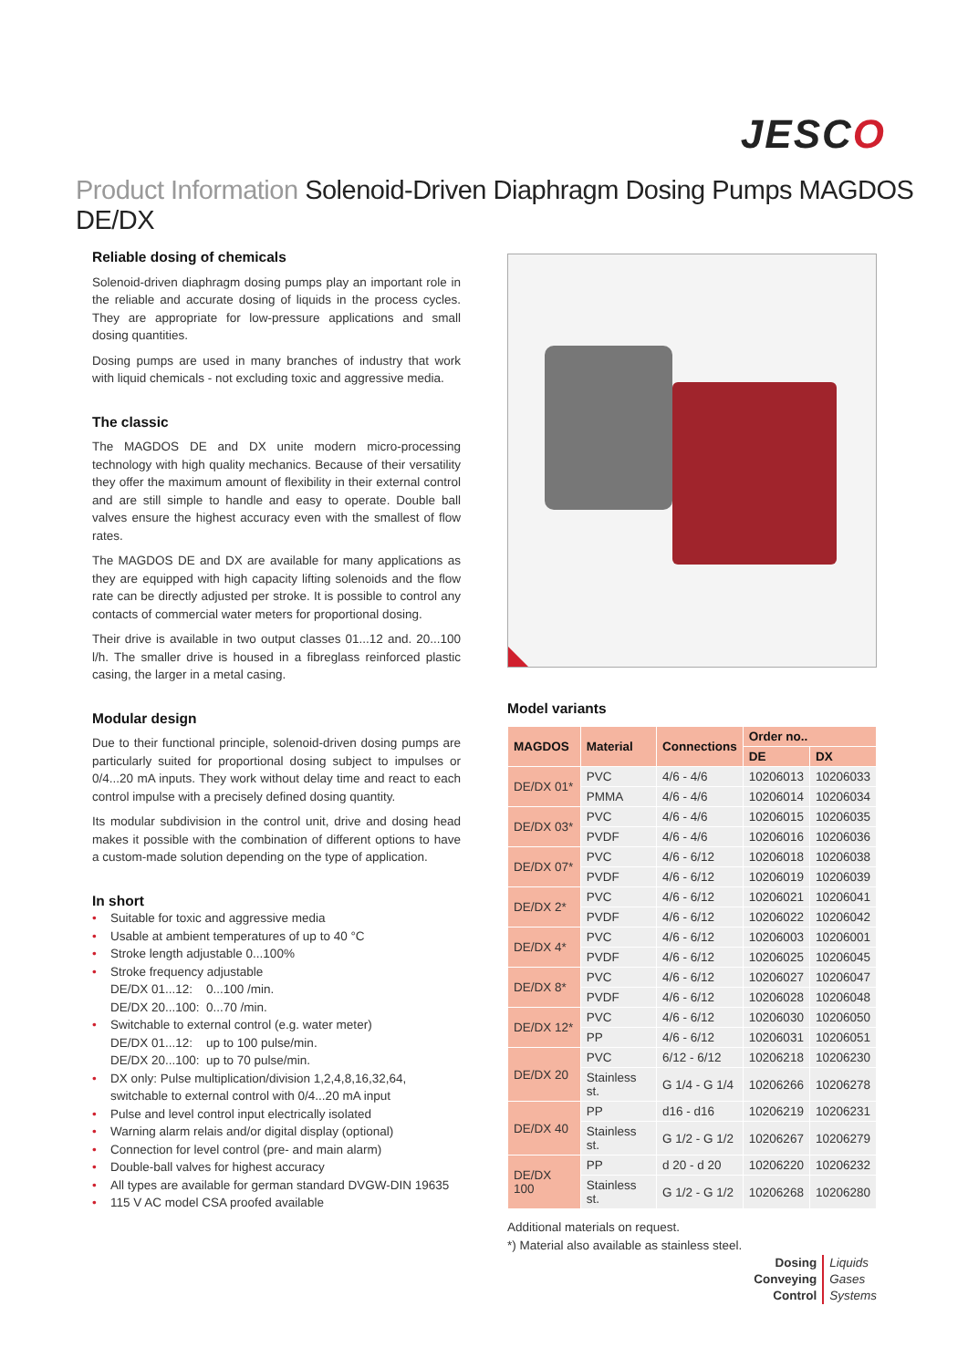JESCO
Product Information Solenoid-Driven Diaphragm Dosing Pumps MAGDOS DE/DX
Reliable dosing of chemicals
Solenoid-driven diaphragm dosing pumps play an important role in the reliable and accurate dosing of liquids in the process cycles. They are appropriate for low-pressure applications and small dosing quantities.
Dosing pumps are used in many branches of industry that work with liquid chemicals - not excluding toxic and aggressive media.
The classic
The MAGDOS DE and DX unite modern micro-processing technology with high quality mechanics. Because of their versatility they offer the maximum amount of flexibility in their external control and are still simple to handle and easy to operate. Double ball valves ensure the highest accuracy even with the smallest of flow rates.
The MAGDOS DE and DX are available for many applications as they are equipped with high capacity lifting solenoids and the flow rate can be directly adjusted per stroke. It is possible to control any contacts of commercial water meters for proportional dosing.
Their drive is available in two output classes 01...12 and. 20...100 l/h. The smaller drive is housed in a fibreglass reinforced plastic casing, the larger in a metal casing.
Modular design
Due to their functional principle, solenoid-driven dosing pumps are particularly suited for proportional dosing subject to impulses or 0/4...20 mA inputs. They work without delay time and react to each control impulse with a precisely defined dosing quantity.
Its modular subdivision in the control unit, drive and dosing head makes it possible with the combination of different options to have a custom-made solution depending on the type of application.
In short
• Suitable for toxic and aggressive media
• Usable at ambient temperatures of up to 40 °C
• Stroke length adjustable 0...100%
• Stroke frequency adjustable
DE/DX 01...12: 0...100 /min.
DE/DX 20...100: 0...70 /min.
• Switchable to external control (e.g. water meter)
DE/DX 01...12: up to 100 pulse/min.
DE/DX 20...100: up to 70 pulse/min.
• DX only: Pulse multiplication/division 1,2,4,8,16,32,64, switchable to external control with 0/4...20 mA input
• Pulse and level control input electrically isolated
• Warning alarm relais and/or digital display (optional)
• Connection for level control (pre- and main alarm)
• Double-ball valves for highest accuracy
• All types are available for german standard DVGW-DIN 19635
• 115 V AC model CSA proofed available
Model variants
| MAGDOS | Material | Connections | Order no.. | |
| --- | --- | --- | --- | --- |
| | | | DE | DX |
| DE/DX 01* | PVC | 4/6 - 4/6 | 10206013 | 10206033 |
| | PMMA | 4/6 - 4/6 | 10206014 | 10206034 |
| DE/DX 03* | PVC | 4/6 - 4/6 | 10206015 | 10206035 |
| | PVDF | 4/6 - 4/6 | 10206016 | 10206036 |
| DE/DX 07* | PVC | 4/6 - 6/12 | 10206018 | 10206038 |
| | PVDF | 4/6 - 6/12 | 10206019 | 10206039 |
| DE/DX 2* | PVC | 4/6 - 6/12 | 10206021 | 10206041 |
| | PVDF | 4/6 - 6/12 | 10206022 | 10206042 |
| DE/DX 4* | PVC | 4/6 - 6/12 | 10206003 | 10206001 |
| | PVDF | 4/6 - 6/12 | 10206025 | 10206045 |
| DE/DX 8* | PVC | 4/6 - 6/12 | 10206027 | 10206047 |
| | PVDF | 4/6 - 6/12 | 10206028 | 10206048 |
| DE/DX 12* | PVC | 4/6 - 6/12 | 10206030 | 10206050 |
| | PP | 4/6 - 6/12 | 10206031 | 10206051 |
| DE/DX 20 | PVC | 6/12 - 6/12 | 10206218 | 10206230 |
| | Stainless st. | G 1/4 - G 1/4 | 10206266 | 10206278 |
| DE/DX 40 | PP | d16 - d16 | 10206219 | 10206231 |
| | Stainless st. | G 1/2 - G 1/2 | 10206267 | 10206279 |
| DE/DX 100 | PP | d 20 - d 20 | 10206220 | 10206232 |
| | Stainless st. | G 1/2 - G 1/2 | 10206268 | 10206280 |
Additional materials on request.
*) Material also available as stainless steel.
Dosing Liquids
Conveying Gases
Control Systems